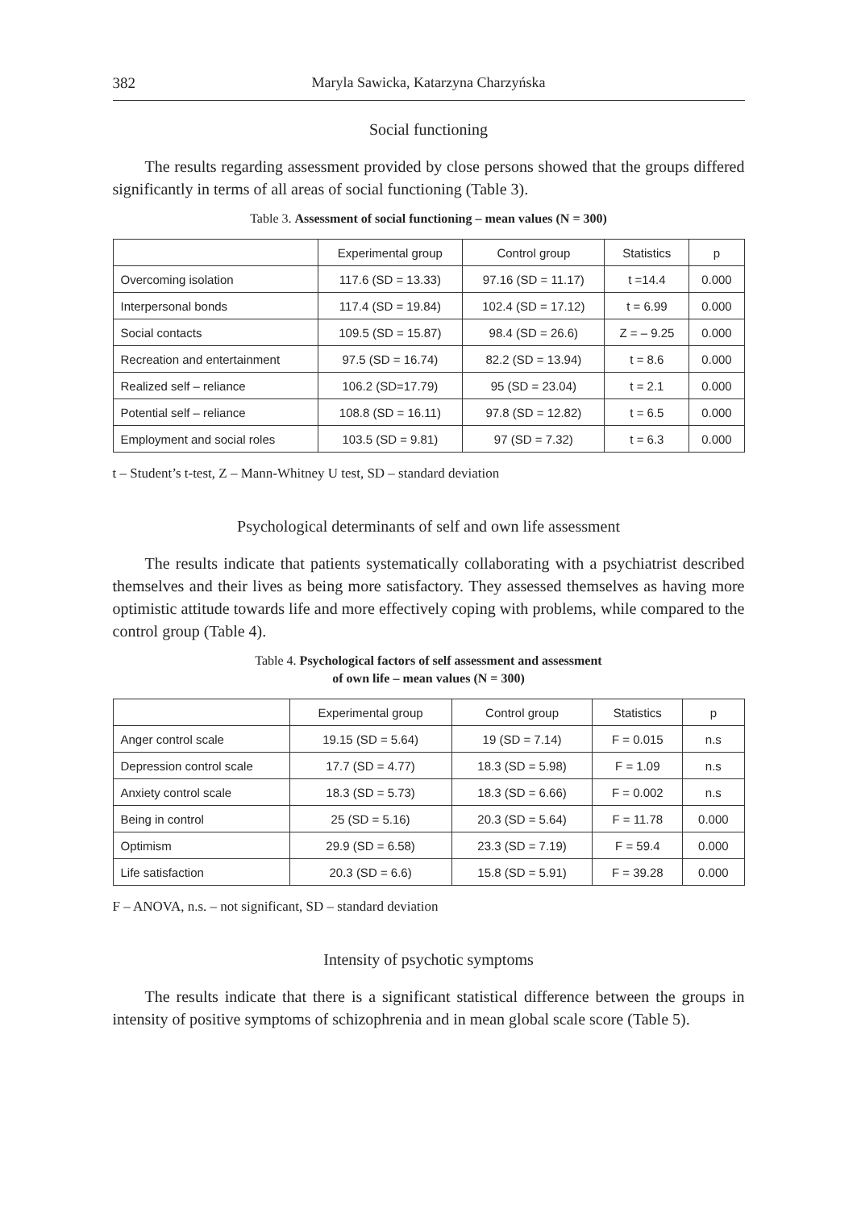382 Maryla Sawicka, Katarzyna Charzyńska
Social functioning
The results regarding assessment provided by close persons showed that the groups differed significantly in terms of all areas of social functioning (Table 3).
Table 3. Assessment of social functioning – mean values (N = 300)
| | Experimental group | Control group | Statistics | p |
| --- | --- | --- | --- | --- |
| Overcoming isolation | 117.6 (SD = 13.33) | 97.16 (SD = 11.17) | t =14.4 | 0.000 |
| Interpersonal bonds | 117.4 (SD = 19.84) | 102.4 (SD = 17.12) | t = 6.99 | 0.000 |
| Social contacts | 109.5 (SD = 15.87) | 98.4 (SD = 26.6) | Z = – 9.25 | 0.000 |
| Recreation and entertainment | 97.5 (SD = 16.74) | 82.2 (SD = 13.94) | t = 8.6 | 0.000 |
| Realized self – reliance | 106.2 (SD=17.79) | 95 (SD = 23.04) | t = 2.1 | 0.000 |
| Potential self – reliance | 108.8 (SD = 16.11) | 97.8 (SD = 12.82) | t = 6.5 | 0.000 |
| Employment and social roles | 103.5 (SD = 9.81) | 97 (SD = 7.32) | t = 6.3 | 0.000 |
t – Student’s t-test, Z – Mann-Whitney U test, SD – standard deviation
Psychological determinants of self and own life assessment
The results indicate that patients systematically collaborating with a psychiatrist described themselves and their lives as being more satisfactory. They assessed themselves as having more optimistic attitude towards life and more effectively coping with problems, while compared to the control group (Table 4).
Table 4. Psychological factors of self assessment and assessment
of own life – mean values (N = 300)
| | Experimental group | Control group | Statistics | p |
| --- | --- | --- | --- | --- |
| Anger control scale | 19.15 (SD = 5.64) | 19 (SD = 7.14) | F = 0.015 | n.s |
| Depression control scale | 17.7 (SD = 4.77) | 18.3 (SD = 5.98) | F = 1.09 | n.s |
| Anxiety control scale | 18.3 (SD = 5.73) | 18.3 (SD = 6.66) | F = 0.002 | n.s |
| Being in control | 25 (SD = 5.16) | 20.3 (SD = 5.64) | F = 11.78 | 0.000 |
| Optimism | 29.9 (SD = 6.58) | 23.3 (SD = 7.19) | F = 59.4 | 0.000 |
| Life satisfaction | 20.3 (SD = 6.6) | 15.8 (SD = 5.91) | F = 39.28 | 0.000 |
F – ANOVA, n.s. – not significant, SD – standard deviation
Intensity of psychotic symptoms
The results indicate that there is a significant statistical difference between the groups in intensity of positive symptoms of schizophrenia and in mean global scale score (Table 5).